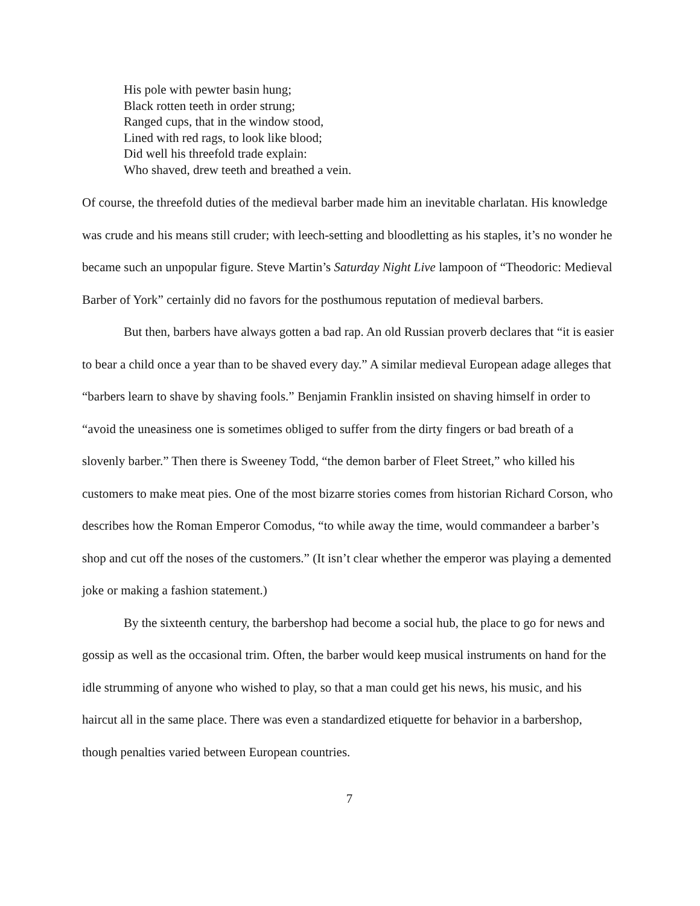His pole with pewter basin hung;
Black rotten teeth in order strung;
Ranged cups, that in the window stood,
Lined with red rags, to look like blood;
Did well his threefold trade explain:
Who shaved, drew teeth and breathed a vein.
Of course, the threefold duties of the medieval barber made him an inevitable charlatan. His knowledge was crude and his means still cruder; with leech-setting and bloodletting as his staples, it’s no wonder he became such an unpopular figure. Steve Martin’s Saturday Night Live lampoon of “Theodoric: Medieval Barber of York” certainly did no favors for the posthumous reputation of medieval barbers.
But then, barbers have always gotten a bad rap. An old Russian proverb declares that “it is easier to bear a child once a year than to be shaved every day.” A similar medieval European adage alleges that “barbers learn to shave by shaving fools.” Benjamin Franklin insisted on shaving himself in order to “avoid the uneasiness one is sometimes obliged to suffer from the dirty fingers or bad breath of a slovenly barber.” Then there is Sweeney Todd, “the demon barber of Fleet Street,” who killed his customers to make meat pies. One of the most bizarre stories comes from historian Richard Corson, who describes how the Roman Emperor Comodus, “to while away the time, would commandeer a barber’s shop and cut off the noses of the customers.” (It isn’t clear whether the emperor was playing a demented joke or making a fashion statement.)
By the sixteenth century, the barbershop had become a social hub, the place to go for news and gossip as well as the occasional trim. Often, the barber would keep musical instruments on hand for the idle strumming of anyone who wished to play, so that a man could get his news, his music, and his haircut all in the same place. There was even a standardized etiquette for behavior in a barbershop, though penalties varied between European countries.
7